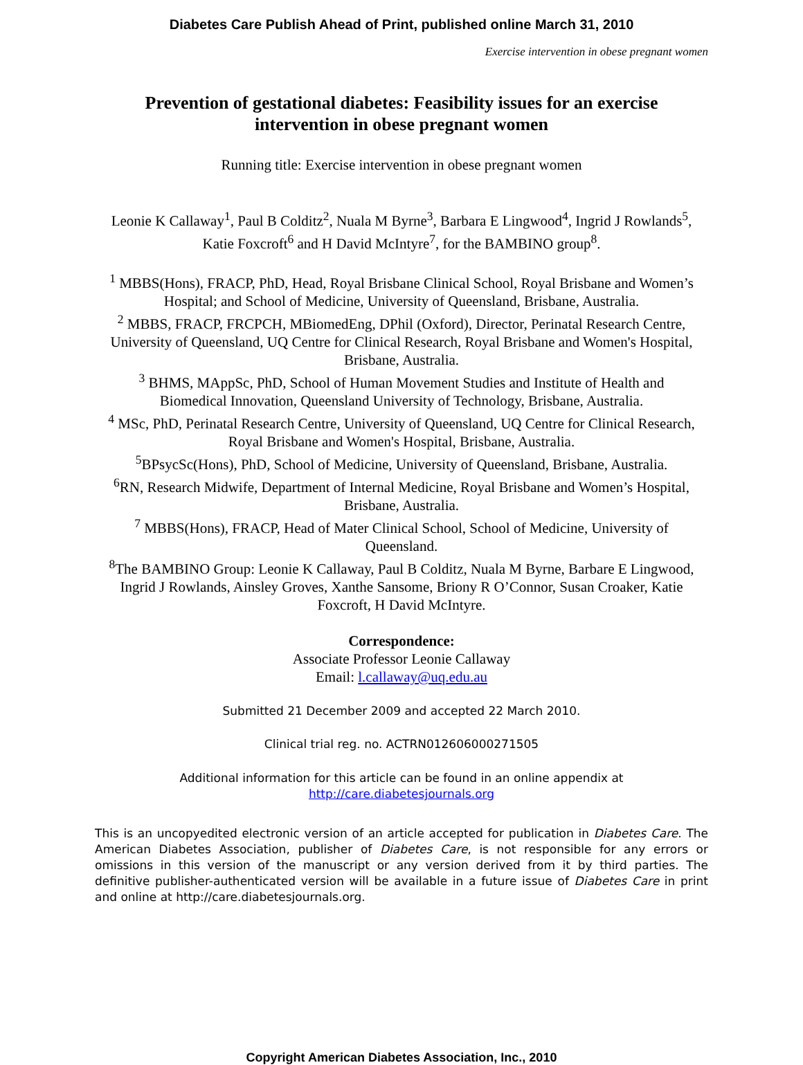Diabetes Care Publish Ahead of Print, published online March 31, 2010
Exercise intervention in obese pregnant women
Prevention of gestational diabetes: Feasibility issues for an exercise intervention in obese pregnant women
Running title: Exercise intervention in obese pregnant women
Leonie K Callaway<sup>1</sup>, Paul B Colditz<sup>2</sup>, Nuala M Byrne<sup>3</sup>, Barbara E Lingwood<sup>4</sup>, Ingrid J Rowlands<sup>5</sup>, Katie Foxcroft<sup>6</sup> and H David McIntyre<sup>7</sup>, for the BAMBINO group<sup>8</sup>.
<sup>1</sup> MBBS(Hons), FRACP, PhD, Head, Royal Brisbane Clinical School, Royal Brisbane and Women’s Hospital; and School of Medicine, University of Queensland, Brisbane, Australia.
<sup>2</sup> MBBS, FRACP, FRCPCH, MBiomedEng, DPhil (Oxford), Director, Perinatal Research Centre, University of Queensland, UQ Centre for Clinical Research, Royal Brisbane and Women's Hospital, Brisbane, Australia.
<sup>3</sup> BHMS, MAppSc, PhD, School of Human Movement Studies and Institute of Health and Biomedical Innovation, Queensland University of Technology, Brisbane, Australia.
<sup>4</sup> MSc, PhD, Perinatal Research Centre, University of Queensland, UQ Centre for Clinical Research, Royal Brisbane and Women's Hospital, Brisbane, Australia.
<sup>5</sup>BPsycSc(Hons), PhD, School of Medicine, University of Queensland, Brisbane, Australia.
<sup>6</sup> RN, Research Midwife, Department of Internal Medicine, Royal Brisbane and Women’s Hospital, Brisbane, Australia.
<sup>7</sup> MBBS(Hons), FRACP, Head of Mater Clinical School, School of Medicine, University of Queensland.
<sup>8</sup> The BAMBINO Group: Leonie K Callaway, Paul B Colditz, Nuala M Byrne, Barbare E Lingwood, Ingrid J Rowlands, Ainsley Groves, Xanthe Sansome, Briony R O’Connor, Susan Croaker, Katie Foxcroft, H David McIntyre.
Correspondence:
Associate Professor Leonie Callaway
Email: l.callaway@uq.edu.au
Submitted 21 December 2009 and accepted 22 March 2010.
Clinical trial reg. no. ACTRN012606000271505
Additional information for this article can be found in an online appendix at
http://care.diabetesjournals.org
This is an uncopyedited electronic version of an article accepted for publication in Diabetes Care. The American Diabetes Association, publisher of Diabetes Care, is not responsible for any errors or omissions in this version of the manuscript or any version derived from it by third parties. The definitive publisher-authenticated version will be available in a future issue of Diabetes Care in print and online at http://care.diabetesjournals.org.
Copyright American Diabetes Association, Inc., 2010